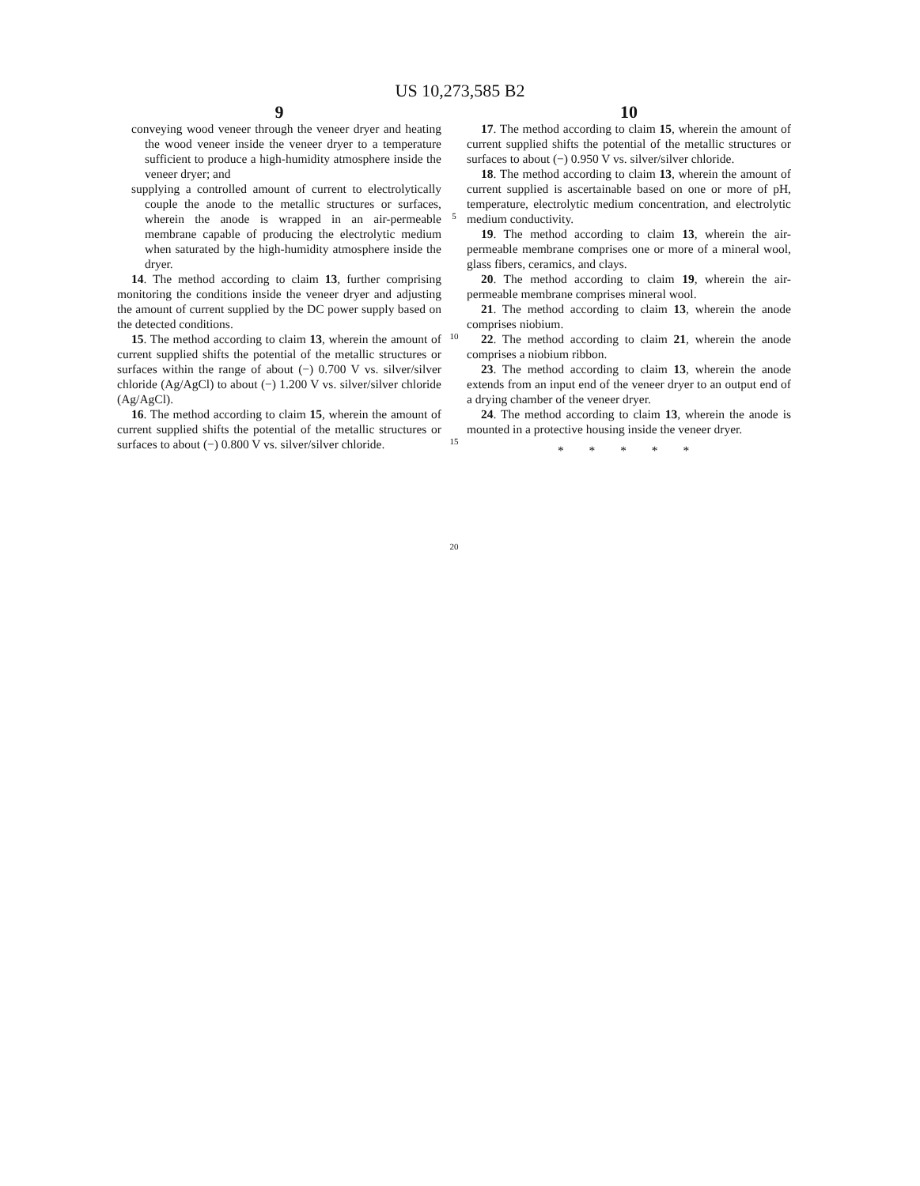US 10,273,585 B2
9
conveying wood veneer through the veneer dryer and heating the wood veneer inside the veneer dryer to a temperature sufficient to produce a high-humidity atmosphere inside the veneer dryer; and
supplying a controlled amount of current to electrolytically couple the anode to the metallic structures or surfaces, wherein the anode is wrapped in an air-permeable membrane capable of producing the electrolytic medium when saturated by the high-humidity atmosphere inside the dryer.
14. The method according to claim 13, further comprising monitoring the conditions inside the veneer dryer and adjusting the amount of current supplied by the DC power supply based on the detected conditions.
15. The method according to claim 13, wherein the amount of current supplied shifts the potential of the metallic structures or surfaces within the range of about (−) 0.700 V vs. silver/silver chloride (Ag/AgCl) to about (−) 1.200 V vs. silver/silver chloride (Ag/AgCl).
16. The method according to claim 15, wherein the amount of current supplied shifts the potential of the metallic structures or surfaces to about (−) 0.800 V vs. silver/silver chloride.
5
10
15
20
10
17. The method according to claim 15, wherein the amount of current supplied shifts the potential of the metallic structures or surfaces to about (−) 0.950 V vs. silver/silver chloride.
18. The method according to claim 13, wherein the amount of current supplied is ascertainable based on one or more of pH, temperature, electrolytic medium concentration, and electrolytic medium conductivity.
19. The method according to claim 13, wherein the air-permeable membrane comprises one or more of a mineral wool, glass fibers, ceramics, and clays.
20. The method according to claim 19, wherein the air-permeable membrane comprises mineral wool.
21. The method according to claim 13, wherein the anode comprises niobium.
22. The method according to claim 21, wherein the anode comprises a niobium ribbon.
23. The method according to claim 13, wherein the anode extends from an input end of the veneer dryer to an output end of a drying chamber of the veneer dryer.
24. The method according to claim 13, wherein the anode is mounted in a protective housing inside the veneer dryer.
* * * * *